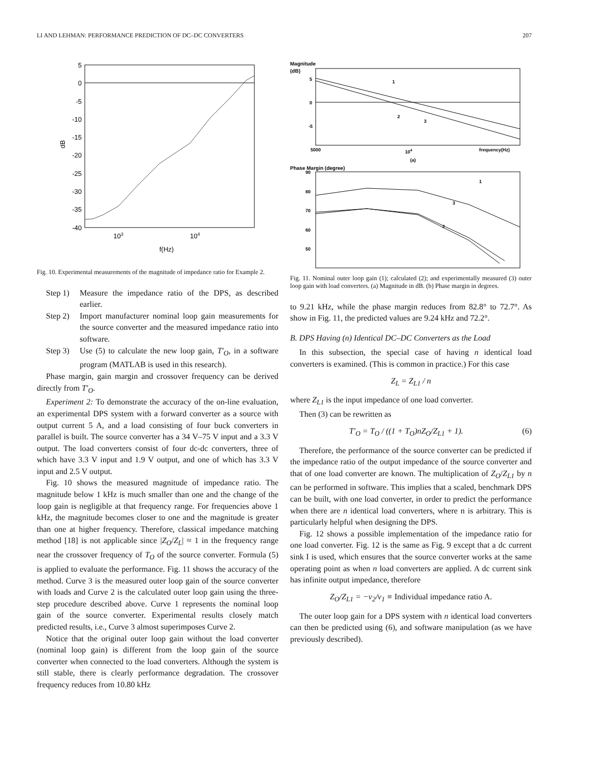LI AND LEHMAN: PERFORMANCE PREDICTION OF DC–DC CONVERTERS 207
5
0
-5
-10
-15
-20
-25
-30
-35
-40
103
104
f(Hz)
dB
Fig. 10. Experimental measurements of the magnitude of impedance ratio for Example 2.
Step 1) Measure the impedance ratio of the DPS, as described earlier.
Step 2) Import manufacturer nominal loop gain measurements for the source converter and the measured impedance ratio into software.
Step 3) Use (5) to calculate the new loop gain, T′<sub>O</sub>, in a software program (MATLAB is used in this research).
Phase margin, gain margin and crossover frequency can be derived directly from T′<sub>O</sub>.
Experiment 2: To demonstrate the accuracy of the on-line evaluation, an experimental DPS system with a forward converter as a source with output current 5 A, and a load consisting of four buck converters in parallel is built. The source converter has a 34 V–75 V input and a 3.3 V output. The load converters consist of four dc-dc converters, three of which have 3.3 V input and 1.9 V output, and one of which has 3.3 V input and 2.5 V output.
Fig. 10 shows the measured magnitude of impedance ratio. The magnitude below 1 kHz is much smaller than one and the change of the loop gain is negligible at that frequency range. For frequencies above 1 kHz, the magnitude becomes closer to one and the magnitude is greater than one at higher frequency. Therefore, classical impedance matching method [18] is not applicable since |Z<sub>O</sub>/Z<sub>L</sub>| ≈ 1 in the frequency range near the crossover frequency of T<sub>O</sub> of the source converter. Formula (5) is applied to evaluate the performance. Fig. 11 shows the accuracy of the method. Curve 3 is the measured outer loop gain of the source converter with loads and Curve 2 is the calculated outer loop gain using the three-step procedure described above. Curve 1 represents the nominal loop gain of the source converter. Experimental results closely match predicted results, i.e., Curve 3 almost superimposes Curve 2.
Notice that the original outer loop gain without the load converter (nominal loop gain) is different from the loop gain of the source converter when connected to the load converters. Although the system is still stable, there is clearly performance degradation. The crossover frequency reduces from 10.80 kHz
Magnitude
(dB)
5
0
-5
5000
104
frequency(Hz)
(a)
1
2
3
Phase Margin (degree)
90
80
70
60
50
1
3
2
Fig. 11. Nominal outer loop gain (1); calculated (2); and experimentally measured (3) outer loop gain with load converters. (a) Magnitude in dB. (b) Phase margin in degrees.
to 9.21 kHz, while the phase margin reduces from 82.8° to 72.7°. As show in Fig. 11, the predicted values are 9.24 kHz and 72.2°.
B. DPS Having (n) Identical DC–DC Converters as the Load
In this subsection, the special case of having n identical load converters is examined. (This is common in practice.) For this case
Z<sub>L</sub> = Z<sub>L1</sub> / n
where Z<sub>L1</sub> is the input impedance of one load converter.
Then (3) can be rewritten as
T′<sub>O</sub> = T<sub>O</sub> / ((1 + T<sub>O</sub>)nZ<sub>O</sub>/Z<sub>L1</sub> + 1). (6)
Therefore, the performance of the source converter can be predicted if the impedance ratio of the output impedance of the source converter and that of one load converter are known. The multiplication of Z<sub>O</sub>/Z<sub>L1</sub> by n can be performed in software. This implies that a scaled, benchmark DPS can be built, with one load converter, in order to predict the performance when there are n identical load converters, where n is arbitrary. This is particularly helpful when designing the DPS.
Fig. 12 shows a possible implementation of the impedance ratio for one load converter. Fig. 12 is the same as Fig. 9 except that a dc current sink I is used, which ensures that the source converter works at the same operating point as when n load converters are applied. A dc current sink has infinite output impedance, therefore
Z<sub>O</sub>/Z<sub>L1</sub> = −v<sub>2</sub>/v<sub>1</sub> ≡ Individual impedance ratio A.
The outer loop gain for a DPS system with n identical load converters can then be predicted using (6), and software manipulation (as we have previously described).